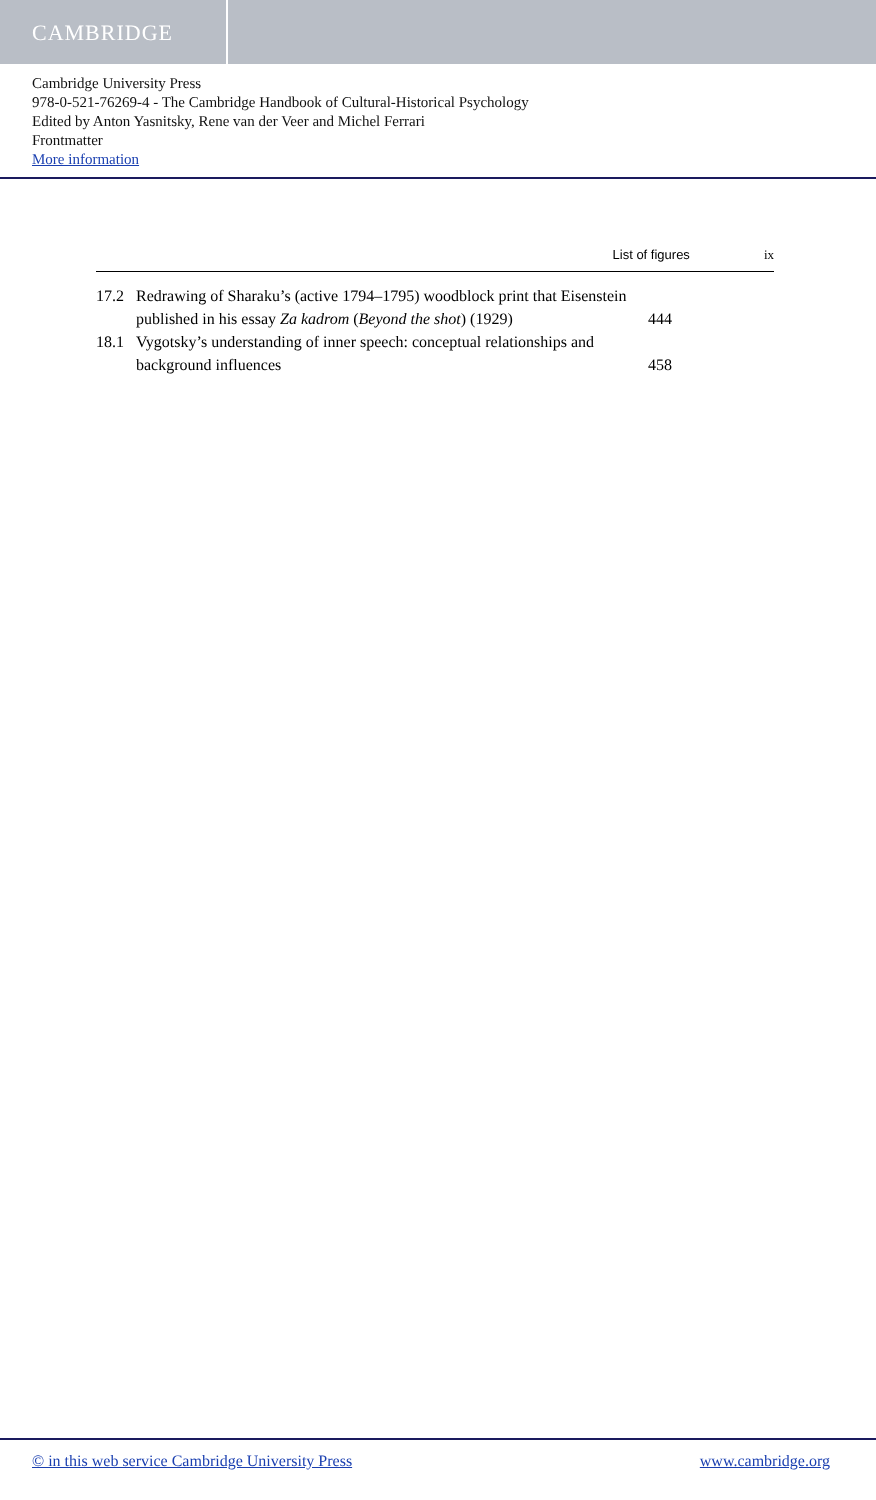CAMBRIDGE
Cambridge University Press
978-0-521-76269-4 - The Cambridge Handbook of Cultural-Historical Psychology
Edited by Anton Yasnitsky, Rene van der Veer and Michel Ferrari
Frontmatter
More information
List of figures ix
17.2 Redrawing of Sharaku’s (active 1794–1795) woodblock print that Eisenstein published in his essay Za kadrom (Beyond the shot) (1929)
444
18.1 Vygotsky’s understanding of inner speech: conceptual relationships and background influences
458
© in this web service Cambridge University Press www.cambridge.org